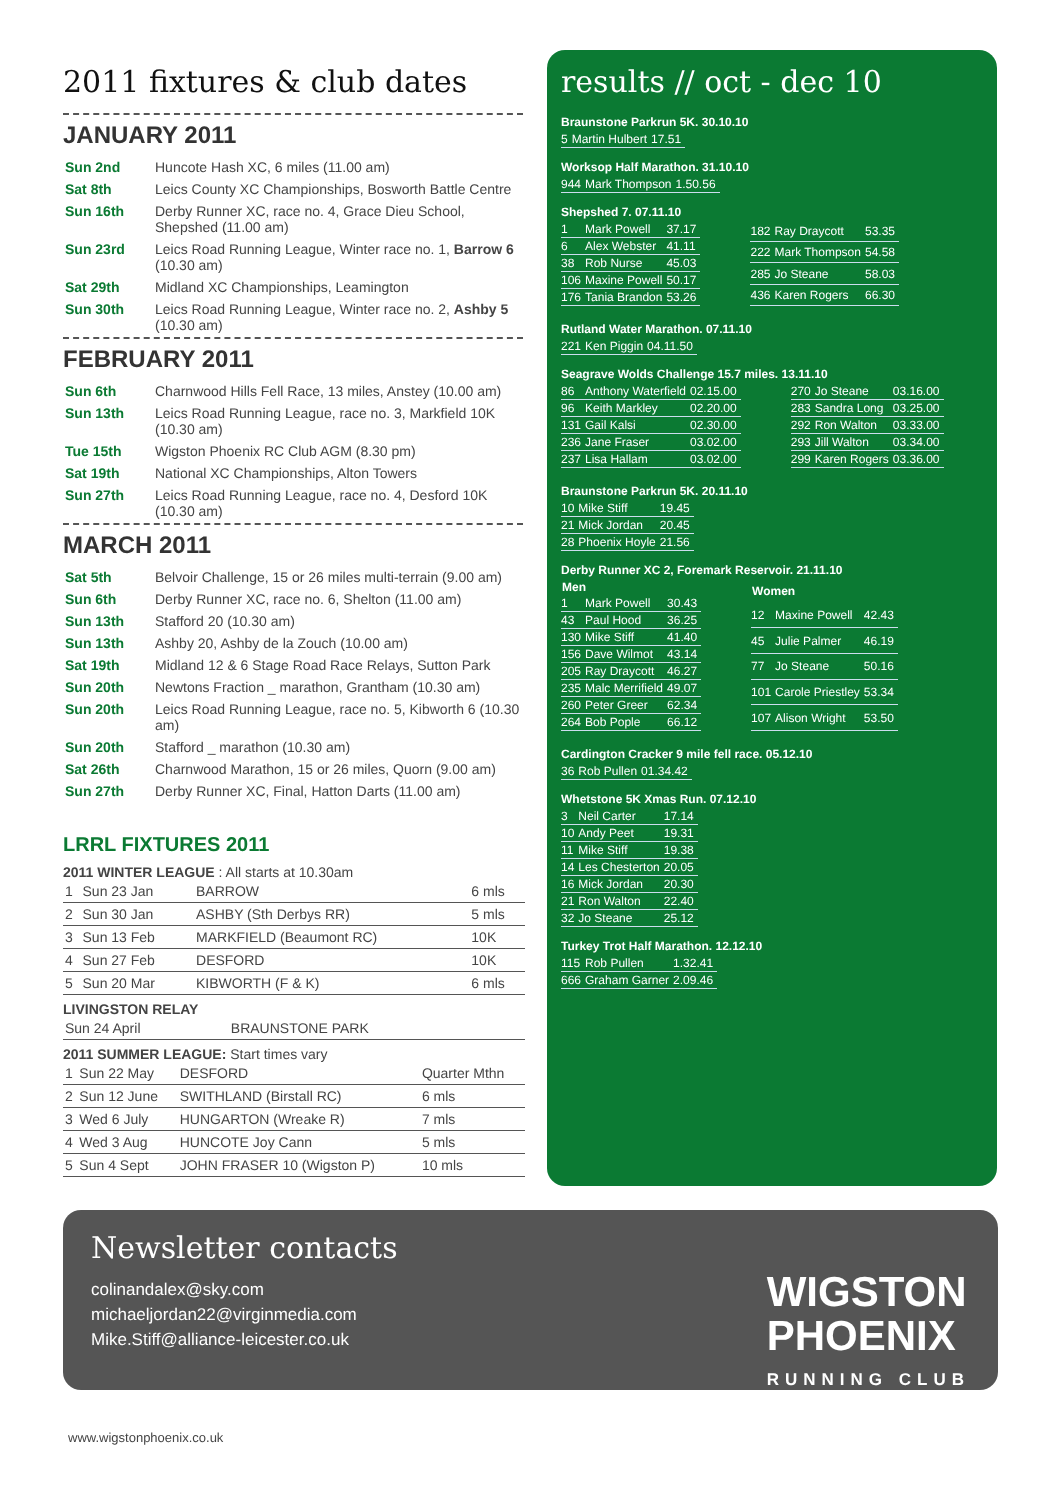2011 fixtures & club dates
JANUARY 2011
| Sun 2nd | Huncote Hash XC, 6 miles (11.00 am) |
| Sat 8th | Leics County XC Championships, Bosworth Battle Centre |
| Sun 16th | Derby Runner XC, race no. 4, Grace Dieu School, Shepshed (11.00 am) |
| Sun 23rd | Leics Road Running League, Winter race no. 1, Barrow 6 (10.30 am) |
| Sat 29th | Midland XC Championships, Leamington |
| Sun 30th | Leics Road Running League, Winter race no. 2, Ashby 5 (10.30 am) |
FEBRUARY 2011
| Sun 6th | Charnwood Hills Fell Race, 13 miles, Anstey (10.00 am) |
| Sun 13th | Leics Road Running League, race no. 3, Markfield 10K (10.30 am) |
| Tue 15th | Wigston Phoenix RC Club AGM (8.30 pm) |
| Sat 19th | National XC Championships, Alton Towers |
| Sun 27th | Leics Road Running League, race no. 4, Desford 10K (10.30 am) |
MARCH 2011
| Sat 5th | Belvoir Challenge, 15 or 26 miles multi-terrain (9.00 am) |
| Sun 6th | Derby Runner XC, race no. 6, Shelton (11.00 am) |
| Sun 13th | Stafford 20 (10.30 am) |
| Sun 13th | Ashby 20, Ashby de la Zouch (10.00 am) |
| Sat 19th | Midland 12 & 6 Stage Road Race Relays, Sutton Park |
| Sun 20th | Newtons Fraction _ marathon, Grantham (10.30 am) |
| Sun 20th | Leics Road Running League, race no. 5, Kibworth 6 (10.30 am) |
| Sun 20th | Stafford _ marathon (10.30 am) |
| Sat 26th | Charnwood Marathon, 15 or 26 miles, Quorn (9.00 am) |
| Sun 27th | Derby Runner XC, Final, Hatton Darts (11.00 am) |
LRRL FIXTURES 2011
2011 WINTER LEAGUE : All starts at 10.30am
| 1 | Sun 23 Jan | BARROW | 6 mls |
| 2 | Sun 30 Jan | ASHBY (Sth Derbys RR) | 5 mls |
| 3 | Sun 13 Feb | MARKFIELD (Beaumont RC) | 10K |
| 4 | Sun 27 Feb | DESFORD | 10K |
| 5 | Sun 20 Mar | KIBWORTH (F & K) | 6 mls |
LIVINGSTON RELAY
| Sun 24 April | BRAUNSTONE PARK |
2011 SUMMER LEAGUE: Start times vary
| 1 | Sun 22 May | DESFORD | Quarter Mthn |
| 2 | Sun 12 June | SWITHLAND (Birstall RC) | 6 mls |
| 3 | Wed 6 July | HUNGARTON (Wreake R) | 7 mls |
| 4 | Wed 3 Aug | HUNCOTE Joy Cann | 5 mls |
| 5 | Sun 4 Sept | JOHN FRASER 10 (Wigston P) | 10 mls |
results // oct - dec 10
Braunstone Parkrun 5K. 30.10.10
| 5 | Martin Hulbert | 17.51 |
Worksop Half Marathon. 31.10.10
| 944 | Mark Thompson | 1.50.56 |
Shepshed 7. 07.11.10
| 1 | Mark Powell | 37.17 |
| 6 | Alex Webster | 41.11 |
| 38 | Rob Nurse | 45.03 |
| 106 | Maxine Powell | 50.17 |
| 176 | Tania Brandon | 53.26 |
| 182 | Ray Draycott | 53.35 |
| 222 | Mark Thompson | 54.58 |
| 285 | Jo Steane | 58.03 |
| 436 | Karen Rogers | 66.30 |
Rutland Water Marathon. 07.11.10
| 221 | Ken Piggin | 04.11.50 |
Seagrave Wolds Challenge 15.7 miles. 13.11.10
| 86 | Anthony Waterfield | 02.15.00 |
| 96 | Keith Markley | 02.20.00 |
| 131 | Gail Kalsi | 02.30.00 |
| 236 | Jane Fraser | 03.02.00 |
| 237 | Lisa Hallam | 03.02.00 |
| 270 | Jo Steane | 03.16.00 |
| 283 | Sandra Long | 03.25.00 |
| 292 | Ron Walton | 03.33.00 |
| 293 | Jill Walton | 03.34.00 |
| 299 | Karen Rogers | 03.36.00 |
Braunstone Parkrun 5K. 20.11.10
| 10 | Mike Stiff | 19.45 |
| 21 | Mick Jordan | 20.45 |
| 28 | Phoenix Hoyle | 21.56 |
Derby Runner XC 2, Foremark Reservoir. 21.11.10
| Men | | |
| --- | --- | --- |
| 1 | Mark Powell | 30.43 |
| 43 | Paul Hood | 36.25 |
| 130 | Mike Stiff | 41.40 |
| 156 | Dave Wilmot | 43.14 |
| 205 | Ray Draycott | 46.27 |
| 235 | Malc Merrifield | 49.07 |
| 260 | Peter Greer | 62.34 |
| 264 | Bob Pople | 66.12 |
| Women | | |
| --- | --- | --- |
| 12 | Maxine Powell | 42.43 |
| 45 | Julie Palmer | 46.19 |
| 77 | Jo Steane | 50.16 |
| 101 | Carole Priestley | 53.34 |
| 107 | Alison Wright | 53.50 |
Cardington Cracker 9 mile fell race. 05.12.10
| 36 | Rob Pullen | 01.34.42 |
Whetstone 5K Xmas Run. 07.12.10
| 3 | Neil Carter | 17.14 |
| 10 | Andy Peet | 19.31 |
| 11 | Mike Stiff | 19.38 |
| 14 | Les Chesterton | 20.05 |
| 16 | Mick Jordan | 20.30 |
| 21 | Ron Walton | 22.40 |
| 32 | Jo Steane | 25.12 |
Turkey Trot Half Marathon. 12.12.10
| 115 | Rob Pullen | 1.32.41 |
| 666 | Graham Garner | 2.09.46 |
Newsletter contacts
colinandalex@sky.com
michaeljordan22@virginmedia.com
Mike.Stiff@alliance-leicester.co.uk
WIGSTON
PHOENIX
RUNNING CLUB
www.wigstonphoenix.co.uk